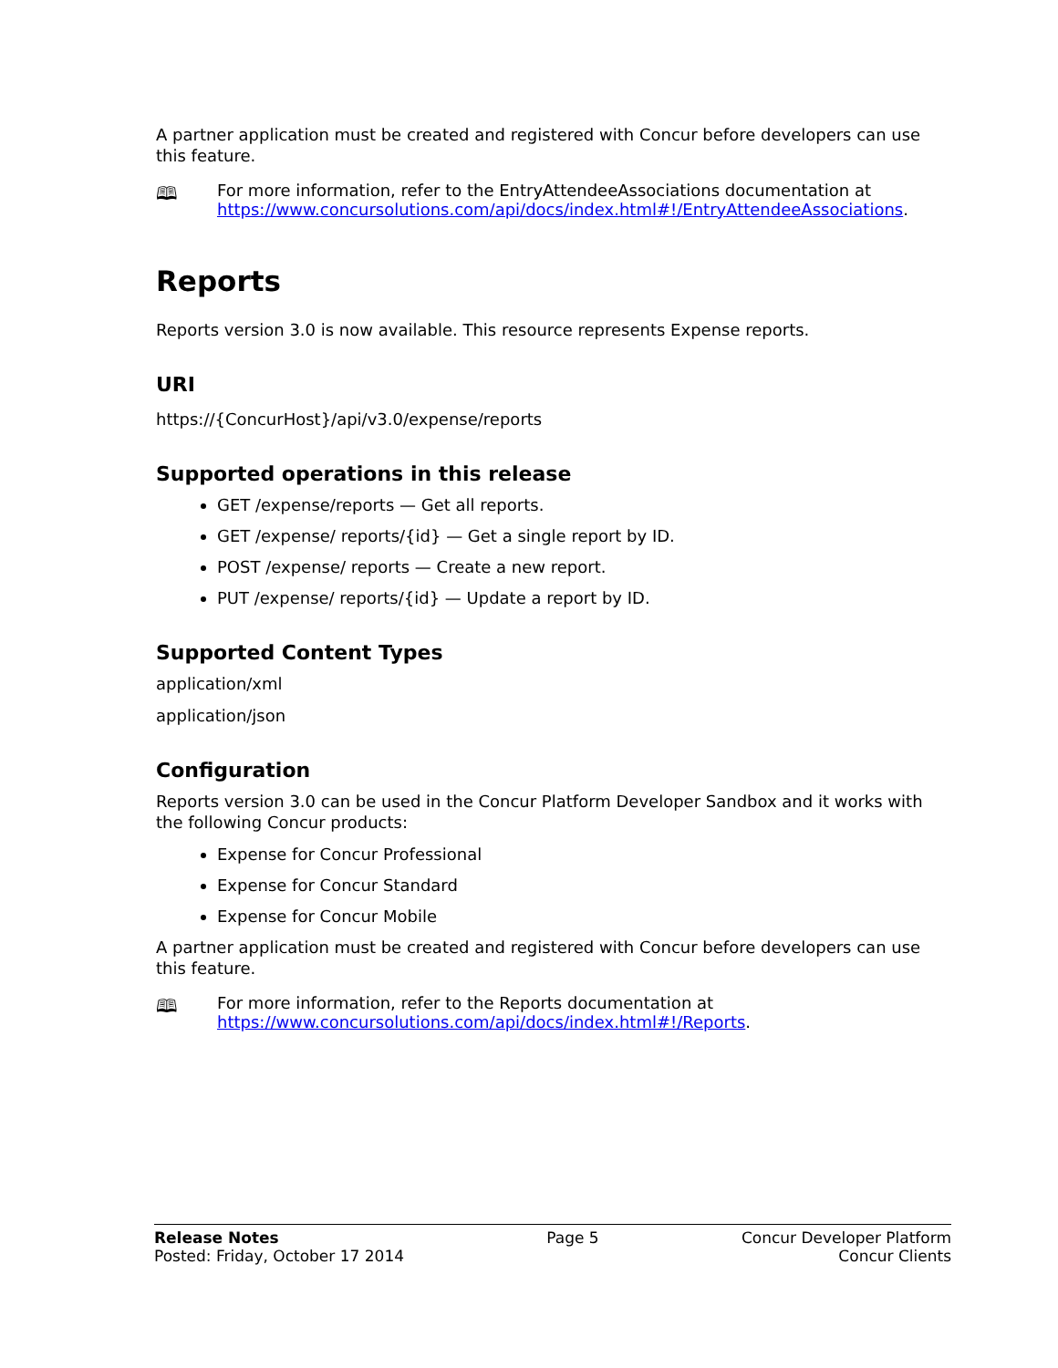A partner application must be created and registered with Concur before developers can use this feature.
🕮 For more information, refer to the EntryAttendeeAssociations documentation at https://www.concursolutions.com/api/docs/index.html#!/EntryAttendeeAssociations.
Reports
Reports version 3.0 is now available. This resource represents Expense reports.
URI
https://{ConcurHost}/api/v3.0/expense/reports
Supported operations in this release
GET /expense/reports — Get all reports.
GET /expense/ reports/{id} — Get a single report by ID.
POST /expense/ reports — Create a new report.
PUT /expense/ reports/{id} — Update a report by ID.
Supported Content Types
application/xml
application/json
Configuration
Reports version 3.0 can be used in the Concur Platform Developer Sandbox and it works with the following Concur products:
Expense for Concur Professional
Expense for Concur Standard
Expense for Concur Mobile
A partner application must be created and registered with Concur before developers can use this feature.
🕮 For more information, refer to the Reports documentation at https://www.concursolutions.com/api/docs/index.html#!/Reports.
Release Notes
Posted: Friday, October 17 2014
Page 5 Concur Developer Platform
Concur Clients